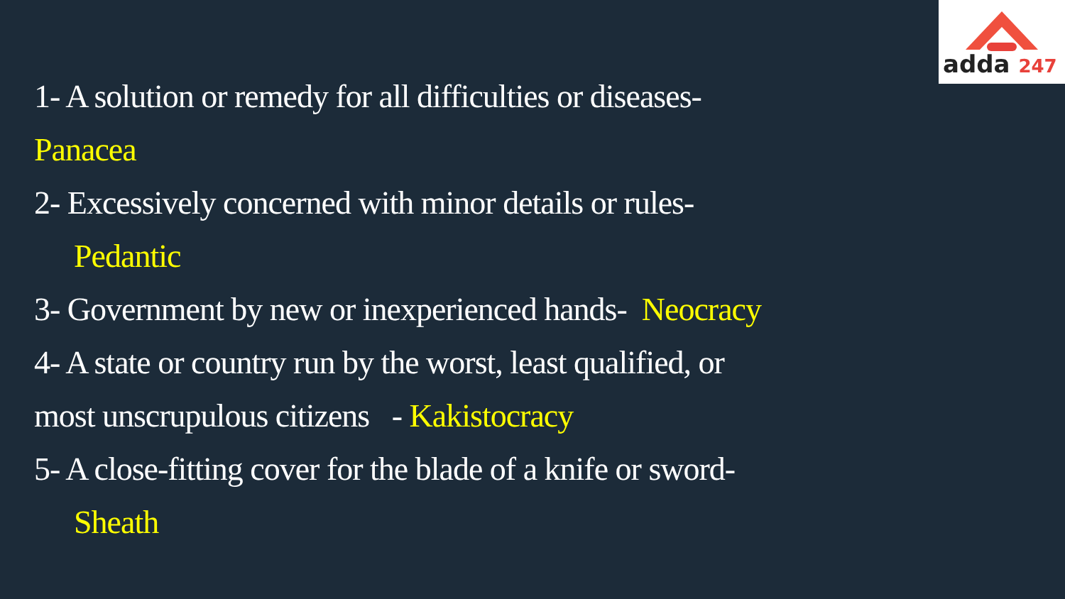adda 247
1- A solution or remedy for all difficulties or diseases-
Panacea
2- Excessively concerned with minor details or rules-
Pedantic
3- Government by new or inexperienced hands- Neocracy
4- A state or country run by the worst, least qualified, or
most unscrupulous citizens - Kakistocracy
5- A close-fitting cover for the blade of a knife or sword-
Sheath